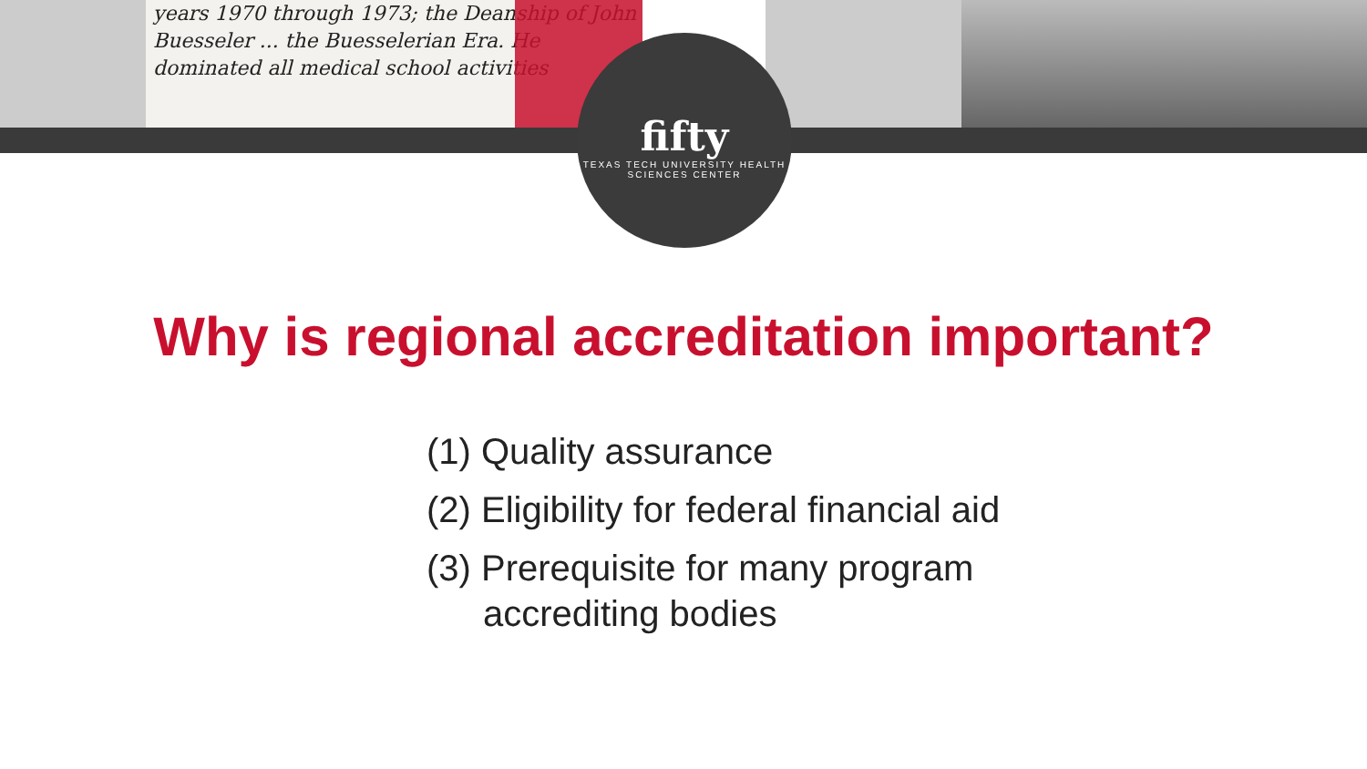years 1970 through 1973; the Deanship of John Buesseler ... the Buesselerian Era. He dominated all medical school activities
fifty
TEXAS TECH UNIVERSITY HEALTH SCIENCES CENTER
Why is regional accreditation important?
(1) Quality assurance
(2) Eligibility for federal financial aid
(3) Prerequisite for many program
accrediting bodies